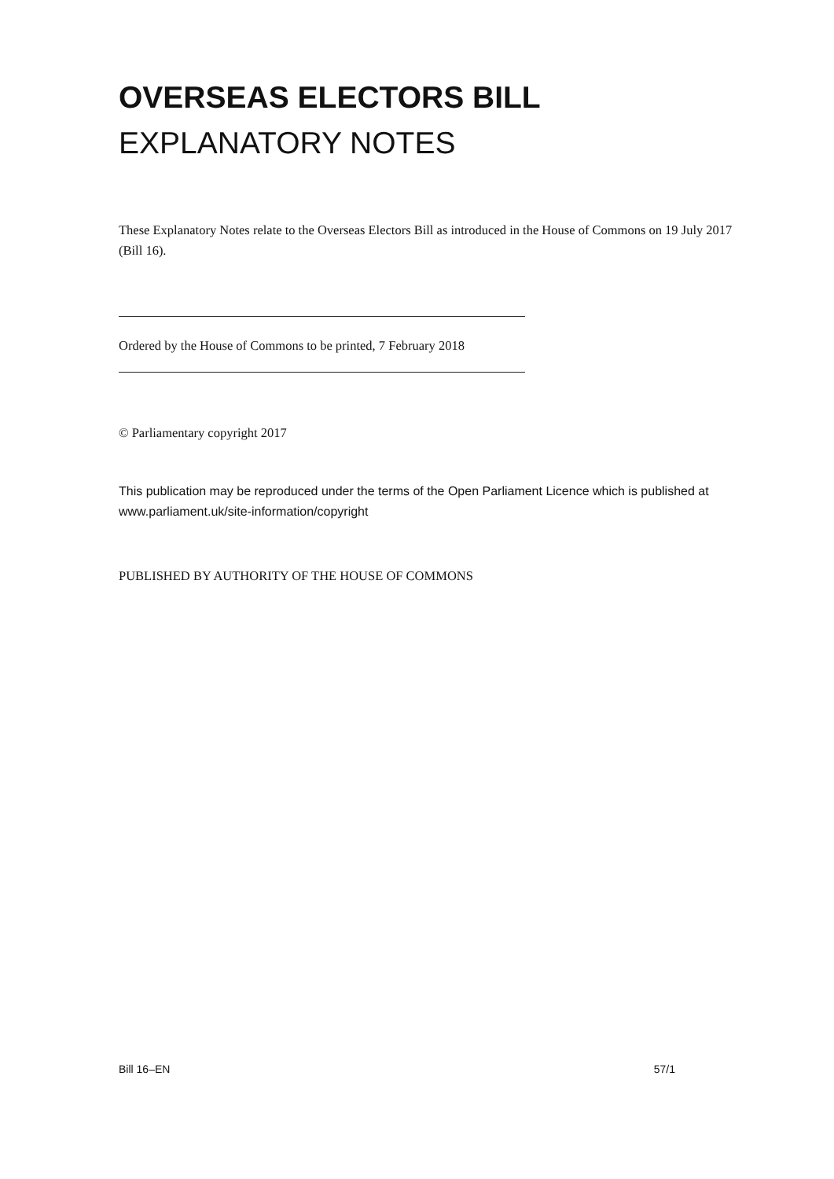OVERSEAS ELECTORS BILL
EXPLANATORY NOTES
These Explanatory Notes relate to the Overseas Electors Bill as introduced in the House of Commons on 19 July 2017 (Bill 16).
Ordered by the House of Commons to be printed, 7 February 2018
© Parliamentary copyright 2017
This publication may be reproduced under the terms of the Open Parliament Licence which is published at www.parliament.uk/site-information/copyright
PUBLISHED BY AUTHORITY OF THE HOUSE OF COMMONS
Bill 16–EN 57/1